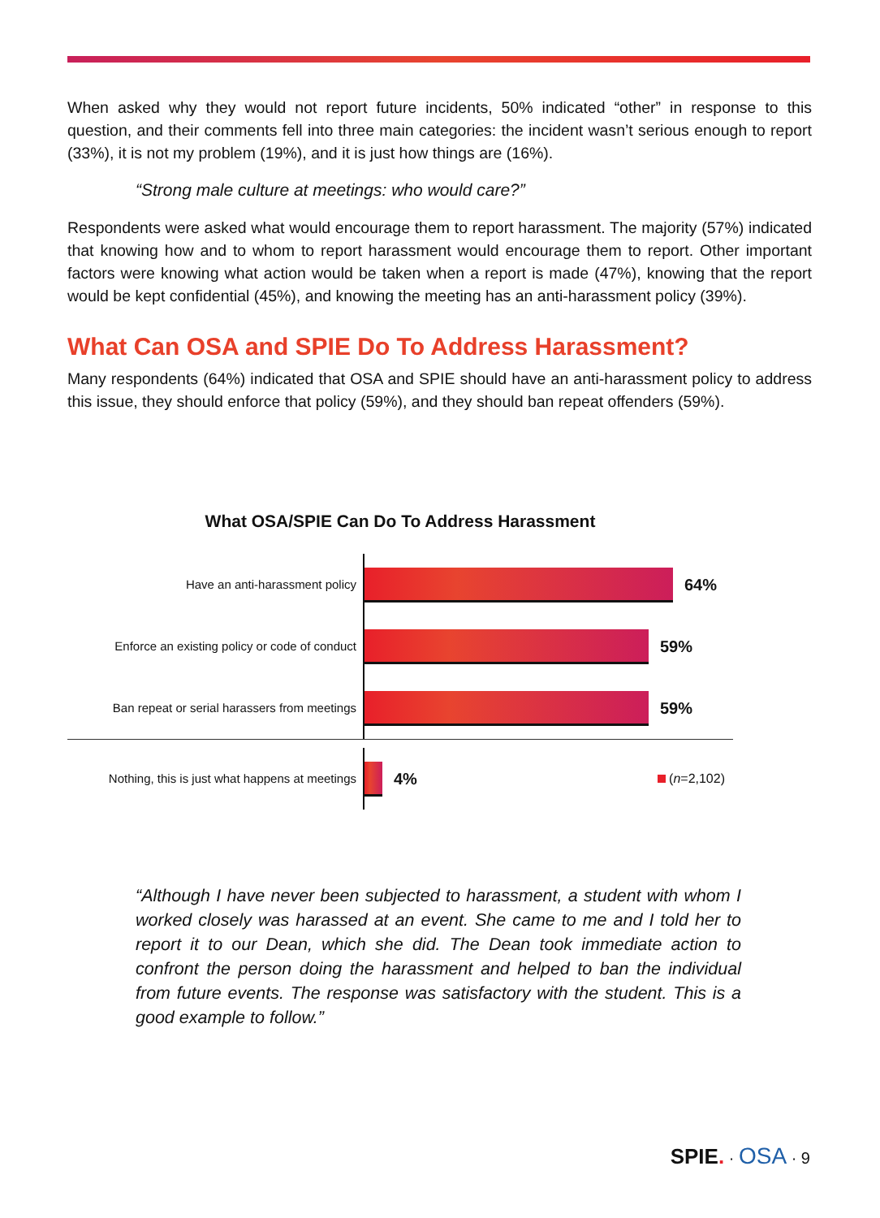When asked why they would not report future incidents, 50% indicated “other” in response to this question, and their comments fell into three main categories: the incident wasn’t serious enough to report (33%), it is not my problem (19%), and it is just how things are (16%).
“Strong male culture at meetings: who would care?”
Respondents were asked what would encourage them to report harassment. The majority (57%) indicated that knowing how and to whom to report harassment would encourage them to report. Other important factors were knowing what action would be taken when a report is made (47%), knowing that the report would be kept confidential (45%), and knowing the meeting has an anti-harassment policy (39%).
What Can OSA and SPIE Do To Address Harassment?
Many respondents (64%) indicated that OSA and SPIE should have an anti-harassment policy to address this issue, they should enforce that policy (59%), and they should ban repeat offenders (59%).
What OSA/SPIE Can Do To Address Harassment
Have an anti-harassment policy
64%
Enforce an existing policy or code of conduct
59%
Ban repeat or serial harassers from meetings
59%
Nothing, this is just what happens at meetings
4%
(n=2,102)
“Although I have never been subjected to harassment, a student with whom I worked closely was harassed at an event. She came to me and I told her to report it to our Dean, which she did. The Dean took immediate action to confront the person doing the harassment and helped to ban the individual from future events. The response was satisfactory with the student. This is a good example to follow.”
SPIE. · OSA · 9